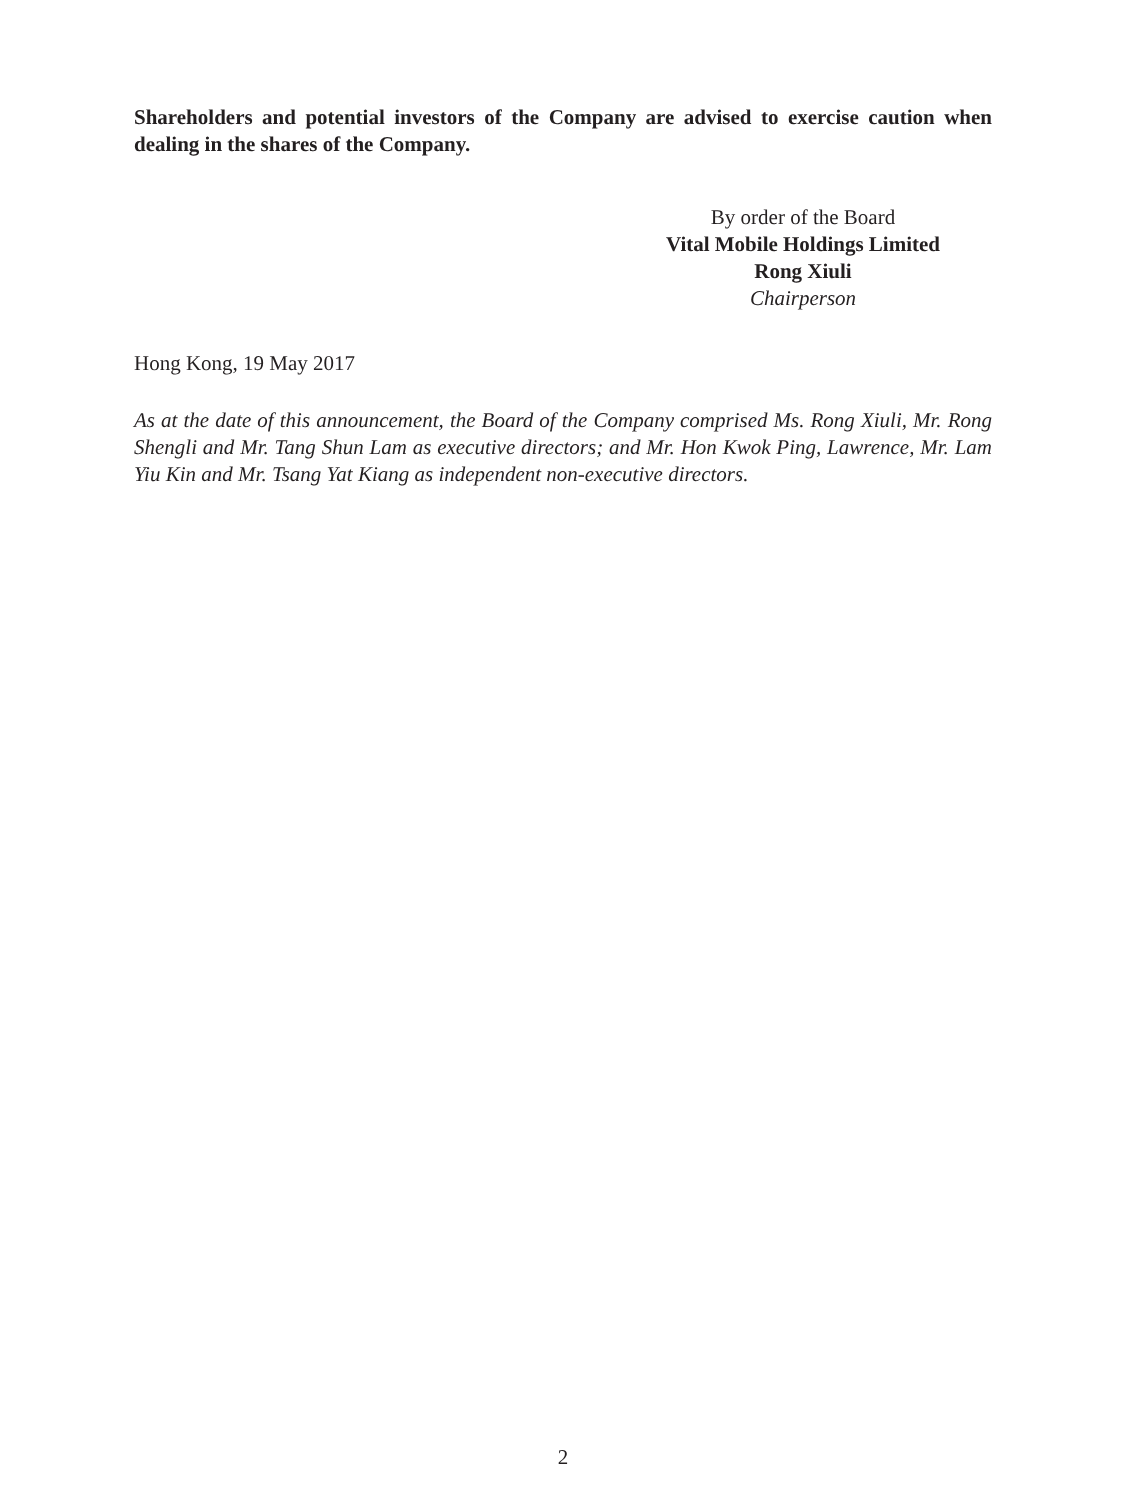Shareholders and potential investors of the Company are advised to exercise caution when dealing in the shares of the Company.
By order of the Board
Vital Mobile Holdings Limited
Rong Xiuli
Chairperson
Hong Kong, 19 May 2017
As at the date of this announcement, the Board of the Company comprised Ms. Rong Xiuli, Mr. Rong Shengli and Mr. Tang Shun Lam as executive directors; and Mr. Hon Kwok Ping, Lawrence, Mr. Lam Yiu Kin and Mr. Tsang Yat Kiang as independent non-executive directors.
2